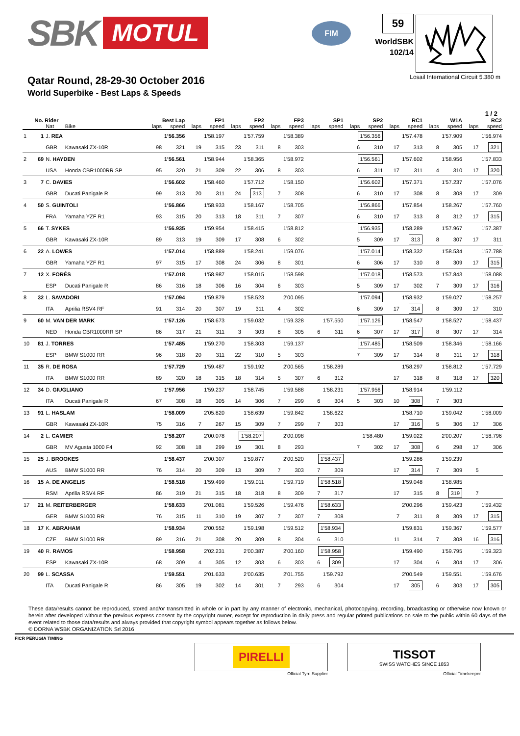SBK MOTUL
FIM
59
WorldSBK
102/14
Qatar Round, 28-29-30 October 2016
World Superbike - Best Laps & Speeds
Losail International Circuit 5.380 m
1 / 2
| | No. Rider | | | Best Lap | | FP1 | | FP2 | | FP3 | | SP1 | | SP2 | | RC1 | | W1A | | RC2 | |
| --- | --- | --- | --- | --- | --- | --- | --- | --- | --- | --- | --- | --- | --- | --- | --- | --- | --- | --- | --- | --- | --- |
| | | Nat | Bike | laps | speed | laps | speed | laps | speed | laps | speed | laps | speed | laps | speed | laps | speed | laps | speed | laps | speed |
| 1 | 1 | J. REA | | 1'56.356 | | 1'58.197 | | 1'57.759 | | 1'58.389 | | | | 1'56.356 | | 1'57.478 | | 1'57.909 | | 1'56.974 | |
| | | GBR | Kawasaki ZX-10R | 98 | 321 | 19 | 315 | 23 | 311 | 8 | 303 | | | 6 | 310 | 17 | 313 | 8 | 305 | 17 | 321 |
| 2 | 69 | N. HAYDEN | | 1'56.561 | | 1'58.944 | | 1'58.365 | | 1'58.972 | | | | 1'56.561 | | 1'57.602 | | 1'58.956 | | 1'57.833 | |
| | | USA | Honda CBR1000RR SP | 95 | 320 | 21 | 309 | 22 | 306 | 8 | 303 | | | 6 | 311 | 17 | 311 | 4 | 310 | 17 | 320 |
| 3 | 7 | C. DAVIES | | 1'56.602 | | 1'58.460 | | 1'57.712 | | 1'58.150 | | | | 1'56.602 | | 1'57.371 | | 1'57.237 | | 1'57.076 | |
| | | GBR | Ducati Panigale R | 99 | 313 | 20 | 311 | 24 | 313 | 7 | 308 | | | 6 | 310 | 17 | 308 | 8 | 308 | 17 | 309 |
| 4 | 50 | S. GUINTOLI | | 1'56.866 | | 1'58.933 | | 1'58.167 | | 1'58.705 | | | | 1'56.866 | | 1'57.854 | | 1'58.267 | | 1'57.760 | |
| | | FRA | Yamaha YZF R1 | 93 | 315 | 20 | 313 | 18 | 311 | 7 | 307 | | | 6 | 310 | 17 | 313 | 8 | 312 | 17 | 315 |
| 5 | 66 | T. SYKES | | 1'56.935 | | 1'59.954 | | 1'58.415 | | 1'58.812 | | | | 1'56.935 | | 1'58.289 | | 1'57.967 | | 1'57.387 | |
| | | GBR | Kawasaki ZX-10R | 89 | 313 | 19 | 309 | 17 | 308 | 6 | 302 | | | 5 | 309 | 17 | 313 | 8 | 307 | 17 | 311 |
| 6 | 22 | A. LOWES | | 1'57.014 | | 1'58.889 | | 1'58.241 | | 1'59.076 | | | | 1'57.014 | | 1'58.332 | | 1'58.534 | | 1'57.788 | |
| | | GBR | Yamaha YZF R1 | 97 | 315 | 17 | 308 | 24 | 306 | 8 | 301 | | | 6 | 306 | 17 | 310 | 8 | 309 | 17 | 315 |
| 7 | 12 | X. FORÉS | | 1'57.018 | | 1'58.987 | | 1'58.015 | | 1'58.598 | | | | 1'57.018 | | 1'58.573 | | 1'57.843 | | 1'58.088 | |
| | | ESP | Ducati Panigale R | 86 | 316 | 18 | 306 | 16 | 304 | 6 | 303 | | | 5 | 309 | 17 | 302 | 7 | 309 | 17 | 316 |
| 8 | 32 | L. SAVADORI | | 1'57.094 | | 1'59.879 | | 1'58.523 | | 2'00.095 | | | | 1'57.094 | | 1'58.932 | | 1'59.027 | | 1'58.257 | |
| | | ITA | Aprilia RSV4 RF | 91 | 314 | 20 | 307 | 19 | 311 | 4 | 302 | | | 6 | 309 | 17 | 314 | 8 | 309 | 17 | 310 |
| 9 | 60 | M. VAN DER MARK | | 1'57.126 | | 1'58.673 | | 1'59.032 | | 1'59.328 | | 1'57.550 | | 1'57.126 | | 1'58.547 | | 1'58.527 | | 1'58.437 | |
| | | NED | Honda CBR1000RR SP | 86 | 317 | 21 | 311 | 3 | 303 | 8 | 305 | 6 | 311 | 6 | 307 | 17 | 317 | 8 | 307 | 17 | 314 |
| 10 | 81 | J. TORRES | | 1'57.485 | | 1'59.270 | | 1'58.303 | | 1'59.137 | | | | 1'57.485 | | 1'58.509 | | 1'58.346 | | 1'58.166 | |
| | | ESP | BMW S1000 RR | 96 | 318 | 20 | 311 | 22 | 310 | 5 | 303 | | | 7 | 309 | 17 | 314 | 8 | 311 | 17 | 318 |
| 11 | 35 | R. DE ROSA | | 1'57.729 | | 1'59.487 | | 1'59.192 | | 2'00.565 | | 1'58.289 | | | | 1'58.297 | | 1'58.812 | | 1'57.729 | |
| | | ITA | BMW S1000 RR | 89 | 320 | 18 | 315 | 18 | 314 | 5 | 307 | 6 | 312 | | | 17 | 318 | 8 | 318 | 17 | 320 |
| 12 | 34 | D. GIUGLIANO | | 1'57.956 | | 1'59.237 | | 1'58.745 | | 1'59.588 | | 1'58.231 | | 1'57.956 | | 1'58.914 | | 1'59.112 | | | |
| | | ITA | Ducati Panigale R | 67 | 308 | 18 | 305 | 14 | 306 | 7 | 299 | 6 | 304 | 5 | 303 | 10 | 308 | 7 | 303 | | |
| 13 | 91 | L. HASLAM | | 1'58.009 | | 2'05.820 | | 1'58.639 | | 1'59.842 | | 1'58.622 | | | | 1'58.710 | | 1'59.042 | | 1'58.009 | |
| | | GBR | Kawasaki ZX-10R | 75 | 316 | 7 | 267 | 15 | 309 | 7 | 299 | 7 | 303 | | | 17 | 316 | 5 | 306 | 17 | 306 |
| 14 | 2 | L. CAMIER | | 1'58.207 | | 2'00.078 | | 1'58.207 | | 2'00.098 | | | | 1'58.480 | | 1'59.022 | | 2'00.207 | | 1'58.796 | |
| | | GBR | MV Agusta 1000 F4 | 92 | 308 | 18 | 299 | 19 | 301 | 8 | 293 | | | 7 | 302 | 17 | 308 | 6 | 298 | 17 | 306 |
| 15 | 25 | J. BROOKES | | 1'58.437 | | 2'00.307 | | 1'59.877 | | 2'00.520 | | 1'58.437 | | | | 1'59.286 | | 1'59.239 | | | |
| | | AUS | BMW S1000 RR | 76 | 314 | 20 | 309 | 13 | 309 | 7 | 303 | 7 | 309 | | | 17 | 314 | 7 | 309 | 5 | |
| 16 | 15 | A. DE ANGELIS | | 1'58.518 | | 1'59.499 | | 1'59.011 | | 1'59.719 | | 1'58.518 | | | | 1'59.048 | | 1'58.985 | | | |
| | | RSM | Aprilia RSV4 RF | 86 | 319 | 21 | 315 | 18 | 318 | 8 | 309 | 7 | 317 | | | 17 | 315 | 8 | 319 | 7 | |
| 17 | 21 | M. REITERBERGER | | 1'58.633 | | 2'01.081 | | 1'59.526 | | 1'59.476 | | 1'58.633 | | | | 2'00.296 | | 1'59.423 | | 1'59.432 | |
| | | GER | BMW S1000 RR | 76 | 315 | 11 | 310 | 19 | 307 | 7 | 307 | 7 | 308 | | | 7 | 311 | 8 | 309 | 17 | 315 |
| 18 | 17 | K. ABRAHAM | | 1'58.934 | | 2'00.552 | | 1'59.198 | | 1'59.512 | | 1'58.934 | | | | 1'59.831 | | 1'59.367 | | 1'59.577 | |
| | | CZE | BMW S1000 RR | 89 | 316 | 21 | 308 | 20 | 309 | 8 | 304 | 6 | 310 | | | 11 | 314 | 7 | 308 | 16 | 316 |
| 19 | 40 | R. RAMOS | | 1'58.958 | | 2'02.231 | | 2'00.387 | | 2'00.160 | | 1'58.958 | | | | 1'59.490 | | 1'59.795 | | 1'59.323 | |
| | | ESP | Kawasaki ZX-10R | 68 | 309 | 4 | 305 | 12 | 303 | 6 | 303 | 6 | 309 | | | 17 | 304 | 6 | 304 | 17 | 306 |
| 20 | 99 | L. SCASSA | | 1'59.551 | | 2'01.633 | | 2'00.635 | | 2'01.755 | | 1'59.792 | | | | 2'00.549 | | 1'59.551 | | 1'59.676 | |
| | | ITA | Ducati Panigale R | 86 | 305 | 19 | 302 | 14 | 301 | 7 | 293 | 6 | 304 | | | 17 | 305 | 6 | 303 | 17 | 305 |
These data/results cannot be reproduced, stored and/or transmitted in whole or in part by any manner of electronic, mechanical, photocopying, recording, broadcasting or otherwise now known or herein after developed without the previous express consent by the copyright owner, except for reproduction in daily press and regular printed publications on sale to the public within 60 days of the event related to those data/results and always provided that copyright symbol appears together as follows below.
© DORNA WSBK ORGANIZATION Srl 2016
FICR PERUGIA TIMING
PIRELLI
Official Tyre Supplier
TISSOT
SWISS WATCHES SINCE 1853
Official Timekeeper